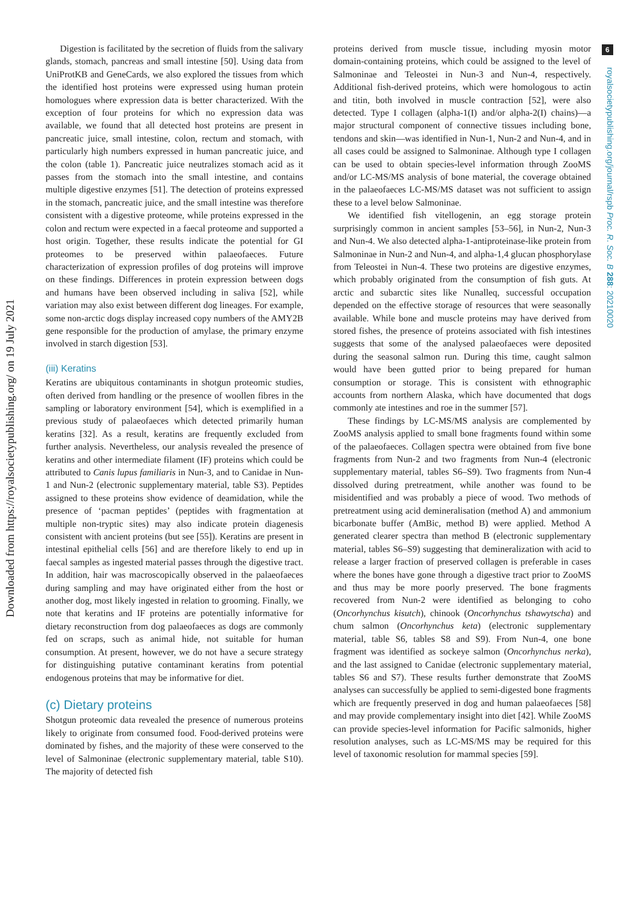Downloaded from https://royalsocietypublishing.org/ on 19 July 2021
6
royalsocietypublishing.org/journal/rspb Proc. R. Soc. B 288: 20210020
Digestion is facilitated by the secretion of fluids from the salivary glands, stomach, pancreas and small intestine [50]. Using data from UniProtKB and GeneCards, we also explored the tissues from which the identified host proteins were expressed using human protein homologues where expression data is better characterized. With the exception of four proteins for which no expression data was available, we found that all detected host proteins are present in pancreatic juice, small intestine, colon, rectum and stomach, with particularly high numbers expressed in human pancreatic juice, and the colon (table 1). Pancreatic juice neutralizes stomach acid as it passes from the stomach into the small intestine, and contains multiple digestive enzymes [51]. The detection of proteins expressed in the stomach, pancreatic juice, and the small intestine was therefore consistent with a digestive proteome, while proteins expressed in the colon and rectum were expected in a faecal proteome and supported a host origin. Together, these results indicate the potential for GI proteomes to be preserved within palaeofaeces. Future characterization of expression profiles of dog proteins will improve on these findings. Differences in protein expression between dogs and humans have been observed including in saliva [52], while variation may also exist between different dog lineages. For example, some non-arctic dogs display increased copy numbers of the AMY2B gene responsible for the production of amylase, the primary enzyme involved in starch digestion [53].
(iii) Keratins
Keratins are ubiquitous contaminants in shotgun proteomic studies, often derived from handling or the presence of woollen fibres in the sampling or laboratory environment [54], which is exemplified in a previous study of palaeofaeces which detected primarily human keratins [32]. As a result, keratins are frequently excluded from further analysis. Nevertheless, our analysis revealed the presence of keratins and other intermediate filament (IF) proteins which could be attributed to Canis lupus familiaris in Nun-3, and to Canidae in Nun-1 and Nun-2 (electronic supplementary material, table S3). Peptides assigned to these proteins show evidence of deamidation, while the presence of ‘pacman peptides’ (peptides with fragmentation at multiple non-tryptic sites) may also indicate protein diagenesis consistent with ancient proteins (but see [55]). Keratins are present in intestinal epithelial cells [56] and are therefore likely to end up in faecal samples as ingested material passes through the digestive tract. In addition, hair was macroscopically observed in the palaeofaeces during sampling and may have originated either from the host or another dog, most likely ingested in relation to grooming. Finally, we note that keratins and IF proteins are potentially informative for dietary reconstruction from dog palaeofaeces as dogs are commonly fed on scraps, such as animal hide, not suitable for human consumption. At present, however, we do not have a secure strategy for distinguishing putative contaminant keratins from potential endogenous proteins that may be informative for diet.
(c) Dietary proteins
Shotgun proteomic data revealed the presence of numerous proteins likely to originate from consumed food. Food-derived proteins were dominated by fishes, and the majority of these were conserved to the level of Salmoninae (electronic supplementary material, table S10). The majority of detected fish
proteins derived from muscle tissue, including myosin motor domain-containing proteins, which could be assigned to the level of Salmoninae and Teleostei in Nun-3 and Nun-4, respectively. Additional fish-derived proteins, which were homologous to actin and titin, both involved in muscle contraction [52], were also detected. Type I collagen (alpha-1(I) and/or alpha-2(I) chains)—a major structural component of connective tissues including bone, tendons and skin—was identified in Nun-1, Nun-2 and Nun-4, and in all cases could be assigned to Salmoninae. Although type I collagen can be used to obtain species-level information through ZooMS and/or LC-MS/MS analysis of bone material, the coverage obtained in the palaeofaeces LC-MS/MS dataset was not sufficient to assign these to a level below Salmoninae.
We identified fish vitellogenin, an egg storage protein surprisingly common in ancient samples [53–56], in Nun-2, Nun-3 and Nun-4. We also detected alpha-1-antiproteinase-like protein from Salmoninae in Nun-2 and Nun-4, and alpha-1,4 glucan phosphorylase from Teleostei in Nun-4. These two proteins are digestive enzymes, which probably originated from the consumption of fish guts. At arctic and subarctic sites like Nunalleq, successful occupation depended on the effective storage of resources that were seasonally available. While bone and muscle proteins may have derived from stored fishes, the presence of proteins associated with fish intestines suggests that some of the analysed palaeofaeces were deposited during the seasonal salmon run. During this time, caught salmon would have been gutted prior to being prepared for human consumption or storage. This is consistent with ethnographic accounts from northern Alaska, which have documented that dogs commonly ate intestines and roe in the summer [57].
These findings by LC-MS/MS analysis are complemented by ZooMS analysis applied to small bone fragments found within some of the palaeofaeces. Collagen spectra were obtained from five bone fragments from Nun-2 and two fragments from Nun-4 (electronic supplementary material, tables S6–S9). Two fragments from Nun-4 dissolved during pretreatment, while another was found to be misidentified and was probably a piece of wood. Two methods of pretreatment using acid demineralisation (method A) and ammonium bicarbonate buffer (AmBic, method B) were applied. Method A generated clearer spectra than method B (electronic supplementary material, tables S6–S9) suggesting that demineralization with acid to release a larger fraction of preserved collagen is preferable in cases where the bones have gone through a digestive tract prior to ZooMS and thus may be more poorly preserved. The bone fragments recovered from Nun-2 were identified as belonging to coho (Oncorhynchus kisutch), chinook (Oncorhynchus tshawytscha) and chum salmon (Oncorhynchus keta) (electronic supplementary material, table S6, tables S8 and S9). From Nun-4, one bone fragment was identified as sockeye salmon (Oncorhynchus nerka), and the last assigned to Canidae (electronic supplementary material, tables S6 and S7). These results further demonstrate that ZooMS analyses can successfully be applied to semi-digested bone fragments which are frequently preserved in dog and human palaeofaeces [58] and may provide complementary insight into diet [42]. While ZooMS can provide species-level information for Pacific salmonids, higher resolution analyses, such as LC-MS/MS may be required for this level of taxonomic resolution for mammal species [59].